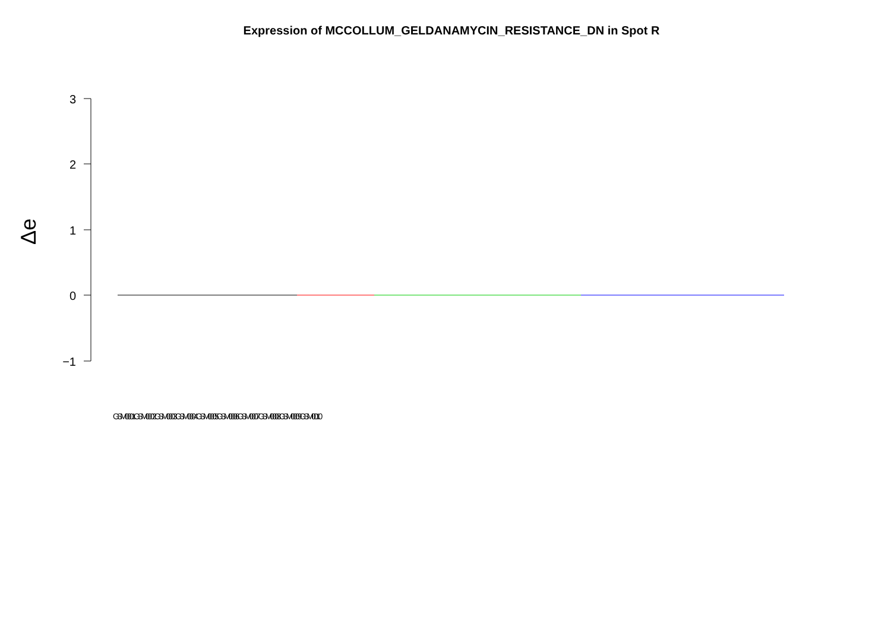Expression of MCCOLLUM_GELDANAMYCIN_RESISTANCE_DN in Spot R
3
2
1
0
−1
Δe
GSM0001 GSM0002 GSM0003 GSM0004 GSM0005 GSM0006 GSM0007 GSM0008 GSM0009 GSM0010